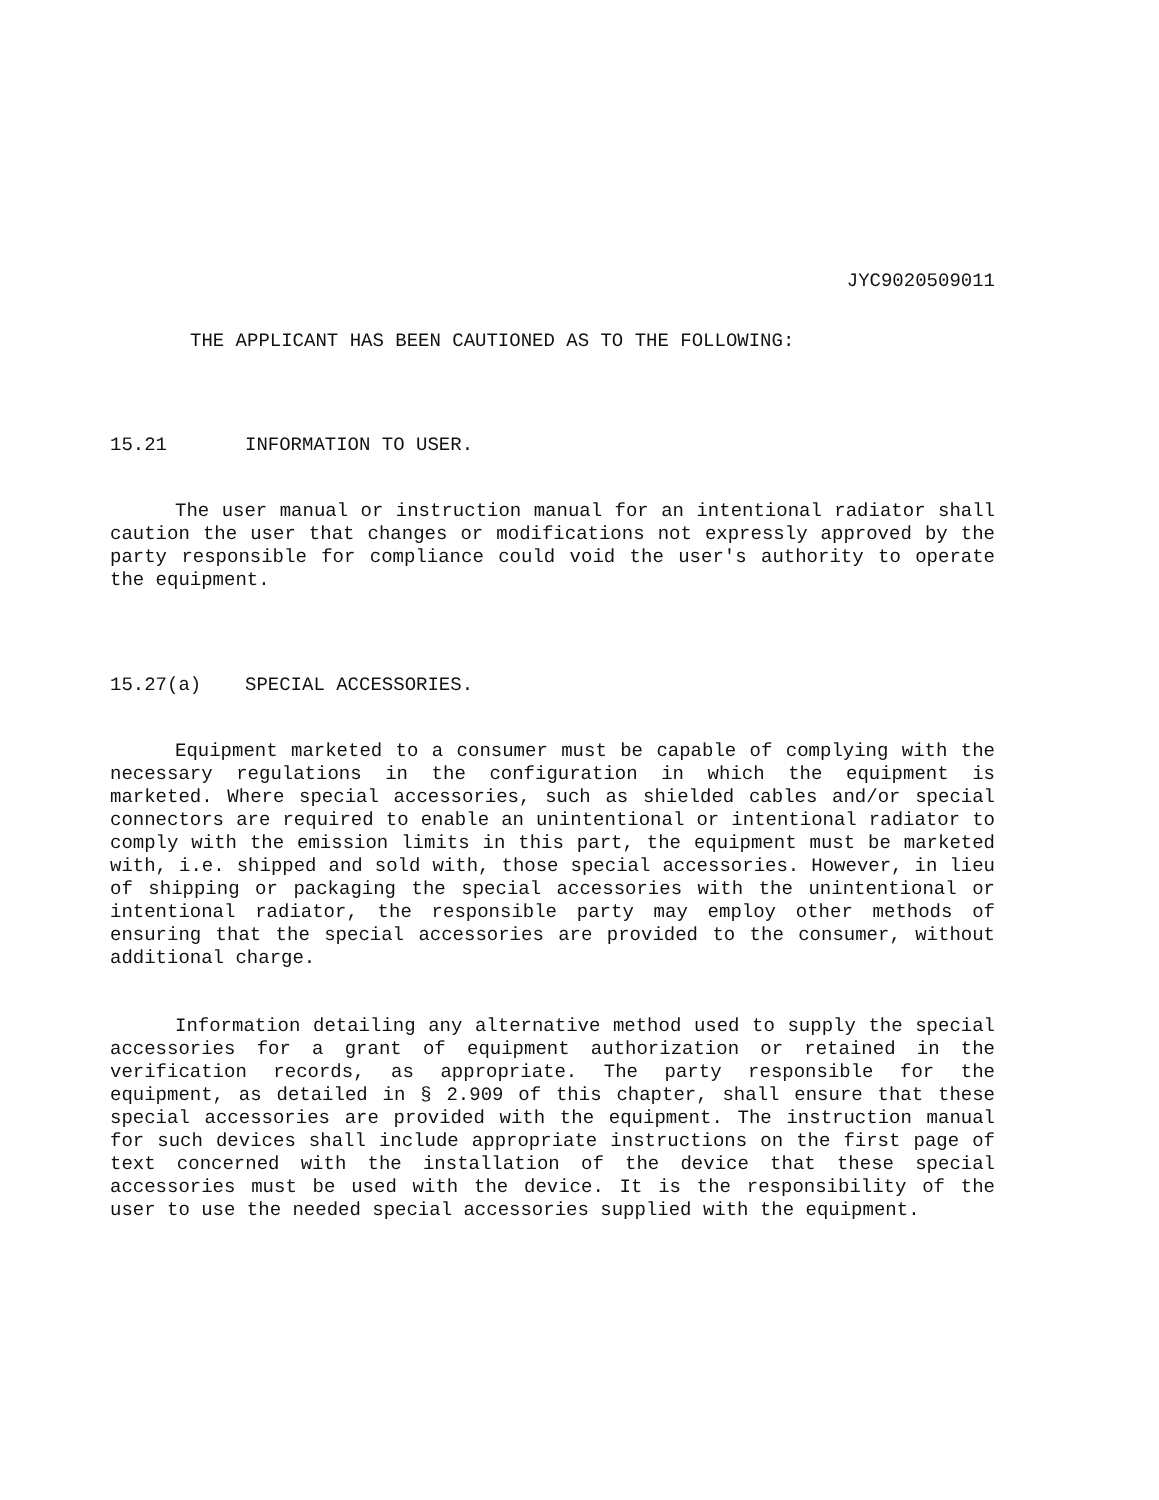JYC9020509011
THE APPLICANT HAS BEEN CAUTIONED AS TO THE FOLLOWING:
15.21 INFORMATION TO USER.
The user manual or instruction manual for an intentional radiator shall caution the user that changes or modifications not expressly approved by the party responsible for compliance could void the user's authority to operate the equipment.
15.27(a) SPECIAL ACCESSORIES.
Equipment marketed to a consumer must be capable of complying with the necessary regulations in the configuration in which the equipment is marketed. Where special accessories, such as shielded cables and/or special connectors are required to enable an unintentional or intentional radiator to comply with the emission limits in this part, the equipment must be marketed with, i.e. shipped and sold with, those special accessories. However, in lieu of shipping or packaging the special accessories with the unintentional or intentional radiator, the responsible party may employ other methods of ensuring that the special accessories are provided to the consumer, without additional charge.
Information detailing any alternative method used to supply the special accessories for a grant of equipment authorization or retained in the verification records, as appropriate. The party responsible for the equipment, as detailed in § 2.909 of this chapter, shall ensure that these special accessories are provided with the equipment. The instruction manual for such devices shall include appropriate instructions on the first page of text concerned with the installation of the device that these special accessories must be used with the device. It is the responsibility of the user to use the needed special accessories supplied with the equipment.